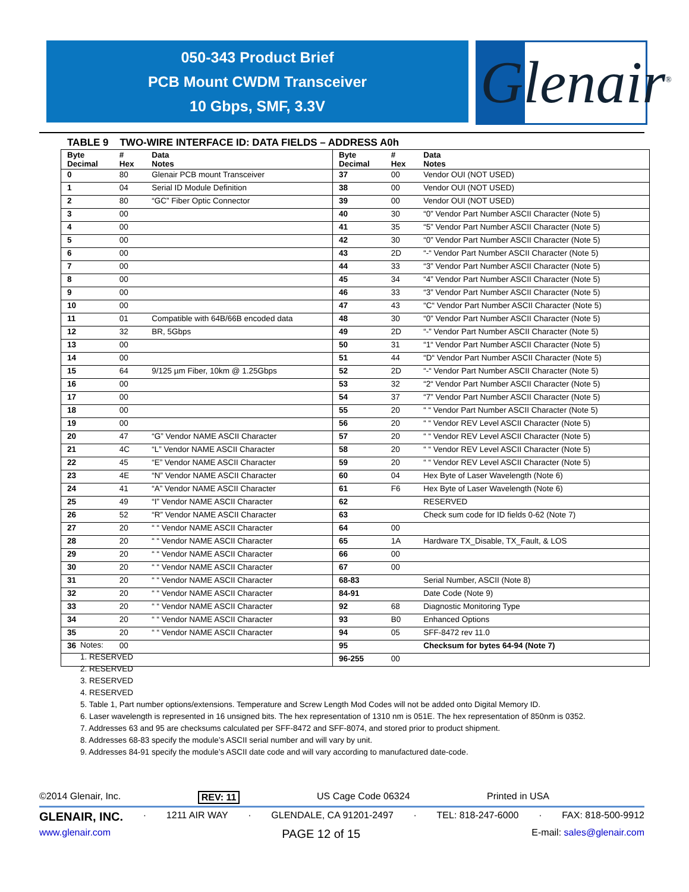050-343 Product Brief
PCB Mount CWDM Transceiver
10 Gbps, SMF, 3.3V
Glenair<sup>®</sup>
TABLE 9 TWO-WIRE INTERFACE ID: DATA FIELDS – ADDRESS A0h
| Byte Decimal | # Hex | Data Notes | Byte Decimal | # Hex | Data Notes |
| --- | --- | --- | --- | --- | --- |
| 0 | 80 | Glenair PCB mount Transceiver | 37 | 00 | Vendor OUI (NOT USED) |
| 1 | 04 | Serial ID Module Definition | 38 | 00 | Vendor OUI (NOT USED) |
| 2 | 80 | “GC” Fiber Optic Connector | 39 | 00 | Vendor OUI (NOT USED) |
| 3 | 00 | | 40 | 30 | “0” Vendor Part Number ASCII Character (Note 5) |
| 4 | 00 | | 41 | 35 | “5” Vendor Part Number ASCII Character (Note 5) |
| 5 | 00 | | 42 | 30 | “0” Vendor Part Number ASCII Character (Note 5) |
| 6 | 00 | | 43 | 2D | “-“ Vendor Part Number ASCII Character (Note 5) |
| 7 | 00 | | 44 | 33 | “3” Vendor Part Number ASCII Character (Note 5) |
| 8 | 00 | | 45 | 34 | “4” Vendor Part Number ASCII Character (Note 5) |
| 9 | 00 | | 46 | 33 | “3” Vendor Part Number ASCII Character (Note 5) |
| 10 | 00 | | 47 | 43 | “C“ Vendor Part Number ASCII Character (Note 5) |
| 11 | 01 | Compatible with 64B/66B encoded data | 48 | 30 | “0” Vendor Part Number ASCII Character (Note 5) |
| 12 | 32 | BR, 5Gbps | 49 | 2D | “-” Vendor Part Number ASCII Character (Note 5) |
| 13 | 00 | | 50 | 31 | “1“ Vendor Part Number ASCII Character (Note 5) |
| 14 | 00 | | 51 | 44 | “D“ Vendor Part Number ASCII Character (Note 5) |
| 15 | 64 | 9/125 µm Fiber, 10km @ 1.25Gbps | 52 | 2D | “-“ Vendor Part Number ASCII Character (Note 5) |
| 16 | 00 | | 53 | 32 | “2“ Vendor Part Number ASCII Character (Note 5) |
| 17 | 00 | | 54 | 37 | “7” Vendor Part Number ASCII Character (Note 5) |
| 18 | 00 | | 55 | 20 | “ “ Vendor Part Number ASCII Character (Note 5) |
| 19 | 00 | | 56 | 20 | “ “ Vendor REV Level ASCII Character (Note 5) |
| 20 | 47 | “G” Vendor NAME ASCII Character | 57 | 20 | “ “ Vendor REV Level ASCII Character (Note 5) |
| 21 | 4C | “L” Vendor NAME ASCII Character | 58 | 20 | “ “ Vendor REV Level ASCII Character (Note 5) |
| 22 | 45 | “E” Vendor NAME ASCII Character | 59 | 20 | “ “ Vendor REV Level ASCII Character (Note 5) |
| 23 | 4E | “N” Vendor NAME ASCII Character | 60 | 04 | Hex Byte of Laser Wavelength (Note 6) |
| 24 | 41 | “A” Vendor NAME ASCII Character | 61 | F6 | Hex Byte of Laser Wavelength (Note 6) |
| 25 | 49 | “I” Vendor NAME ASCII Character | 62 | | RESERVED |
| 26 | 52 | “R” Vendor NAME ASCII Character | 63 | | Check sum code for ID fields 0-62 (Note 7) |
| 27 | 20 | “ “ Vendor NAME ASCII Character | 64 | 00 | |
| 28 | 20 | “ “ Vendor NAME ASCII Character | 65 | 1A | Hardware TX_Disable, TX_Fault, & LOS |
| 29 | 20 | “ “ Vendor NAME ASCII Character | 66 | 00 | |
| 30 | 20 | “ “ Vendor NAME ASCII Character | 67 | 00 | |
| 31 | 20 | “ “ Vendor NAME ASCII Character | 68-83 | | Serial Number, ASCII (Note 8) |
| 32 | 20 | “ “ Vendor NAME ASCII Character | 84-91 | | Date Code (Note 9) |
| 33 | 20 | “ “ Vendor NAME ASCII Character | 92 | 68 | Diagnostic Monitoring Type |
| 34 | 20 | “ “ Vendor NAME ASCII Character | 93 | B0 | Enhanced Options |
| 35 | 20 | “ “ Vendor NAME ASCII Character | 94 | 05 | SFF-8472 rev 11.0 |
| 36 | 00 | | 95 | | Checksum for bytes 64-94 (Note 7) |
| | | | 96-255 | 00 | |
Notes:
1. RESERVED
2. RESERVED
3. RESERVED
4. RESERVED
5. Table 1, Part number options/extensions. Temperature and Screw Length Mod Codes will not be added onto Digital Memory ID.
6. Laser wavelength is represented in 16 unsigned bits. The hex representation of 1310 nm is 051E. The hex representation of 850nm is 0352.
7. Addresses 63 and 95 are checksums calculated per SFF-8472 and SFF-8074, and stored prior to product shipment.
8. Addresses 68-83 specify the module’s ASCII serial number and will vary by unit.
9. Addresses 84-91 specify the module’s ASCII date code and will vary according to manufactured date-code.
©2014 Glenair, Inc. REV: 11 US Cage Code 06324 Printed in USA
GLENAIR, INC. · 1211 AIR WAY · GLENDALE, CA 91201-2497 · TEL: 818-247-6000 · FAX: 818-500-9912
www.glenair.com PAGE 12 of 15 E-mail: sales@glenair.com